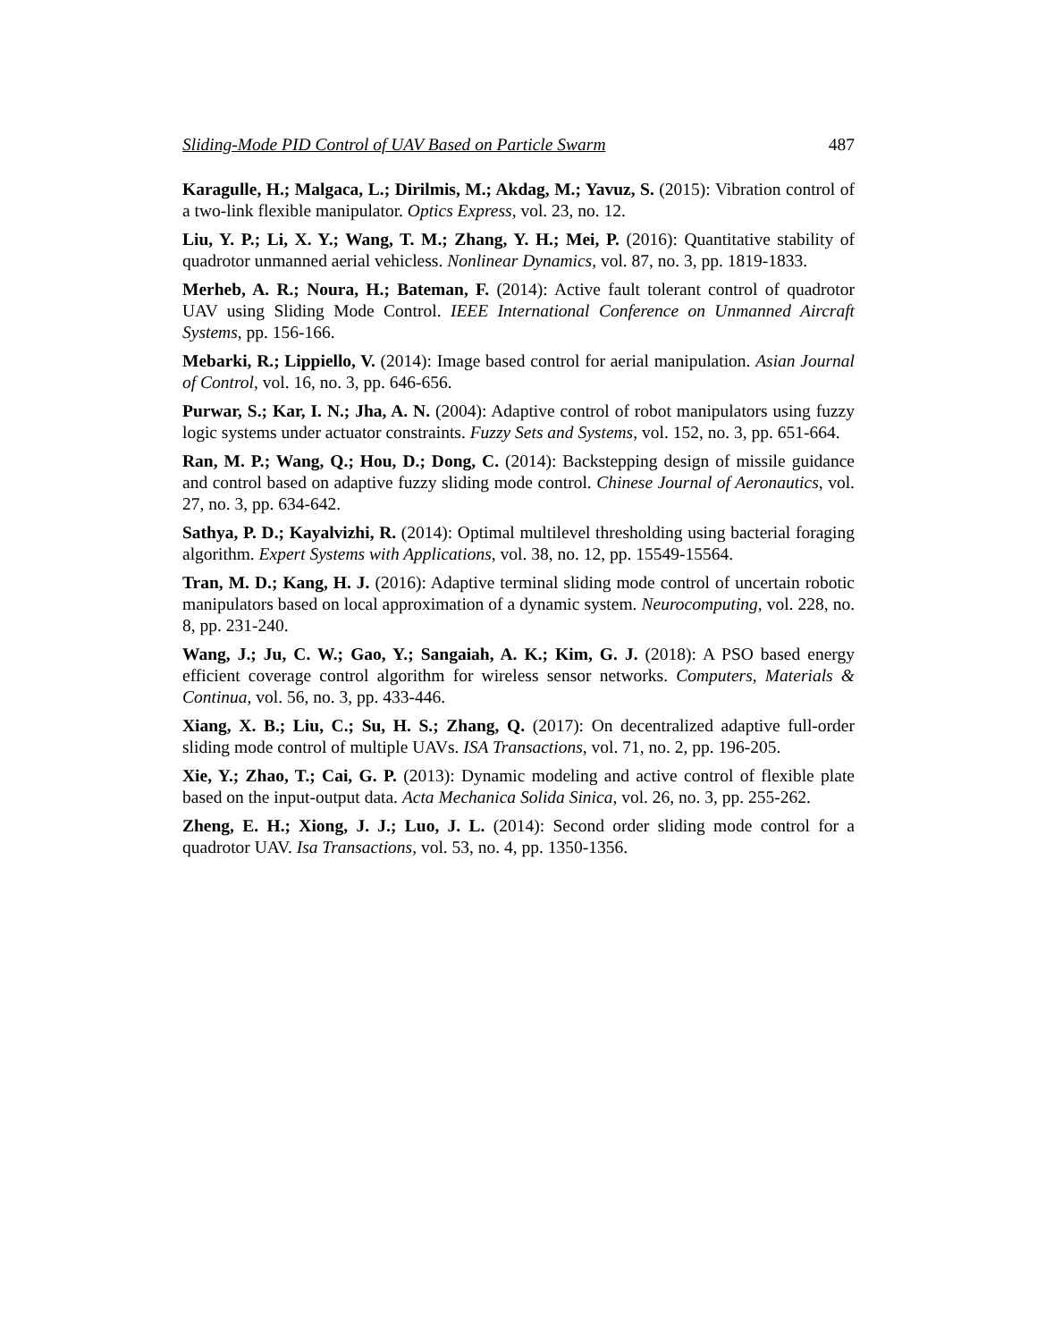Sliding-Mode PID Control of UAV Based on Particle Swarm 487
Karagulle, H.; Malgaca, L.; Dirilmis, M.; Akdag, M.; Yavuz, S. (2015): Vibration control of a two-link flexible manipulator. Optics Express, vol. 23, no. 12.
Liu, Y. P.; Li, X. Y.; Wang, T. M.; Zhang, Y. H.; Mei, P. (2016): Quantitative stability of quadrotor unmanned aerial vehicless. Nonlinear Dynamics, vol. 87, no. 3, pp. 1819-1833.
Merheb, A. R.; Noura, H.; Bateman, F. (2014): Active fault tolerant control of quadrotor UAV using Sliding Mode Control. IEEE International Conference on Unmanned Aircraft Systems, pp. 156-166.
Mebarki, R.; Lippiello, V. (2014): Image based control for aerial manipulation. Asian Journal of Control, vol. 16, no. 3, pp. 646-656.
Purwar, S.; Kar, I. N.; Jha, A. N. (2004): Adaptive control of robot manipulators using fuzzy logic systems under actuator constraints. Fuzzy Sets and Systems, vol. 152, no. 3, pp. 651-664.
Ran, M. P.; Wang, Q.; Hou, D.; Dong, C. (2014): Backstepping design of missile guidance and control based on adaptive fuzzy sliding mode control. Chinese Journal of Aeronautics, vol. 27, no. 3, pp. 634-642.
Sathya, P. D.; Kayalvizhi, R. (2014): Optimal multilevel thresholding using bacterial foraging algorithm. Expert Systems with Applications, vol. 38, no. 12, pp. 15549-15564.
Tran, M. D.; Kang, H. J. (2016): Adaptive terminal sliding mode control of uncertain robotic manipulators based on local approximation of a dynamic system. Neurocomputing, vol. 228, no. 8, pp. 231-240.
Wang, J.; Ju, C. W.; Gao, Y.; Sangaiah, A. K.; Kim, G. J. (2018): A PSO based energy efficient coverage control algorithm for wireless sensor networks. Computers, Materials & Continua, vol. 56, no. 3, pp. 433-446.
Xiang, X. B.; Liu, C.; Su, H. S.; Zhang, Q. (2017): On decentralized adaptive full-order sliding mode control of multiple UAVs. ISA Transactions, vol. 71, no. 2, pp. 196-205.
Xie, Y.; Zhao, T.; Cai, G. P. (2013): Dynamic modeling and active control of flexible plate based on the input-output data. Acta Mechanica Solida Sinica, vol. 26, no. 3, pp. 255-262.
Zheng, E. H.; Xiong, J. J.; Luo, J. L. (2014): Second order sliding mode control for a quadrotor UAV. Isa Transactions, vol. 53, no. 4, pp. 1350-1356.